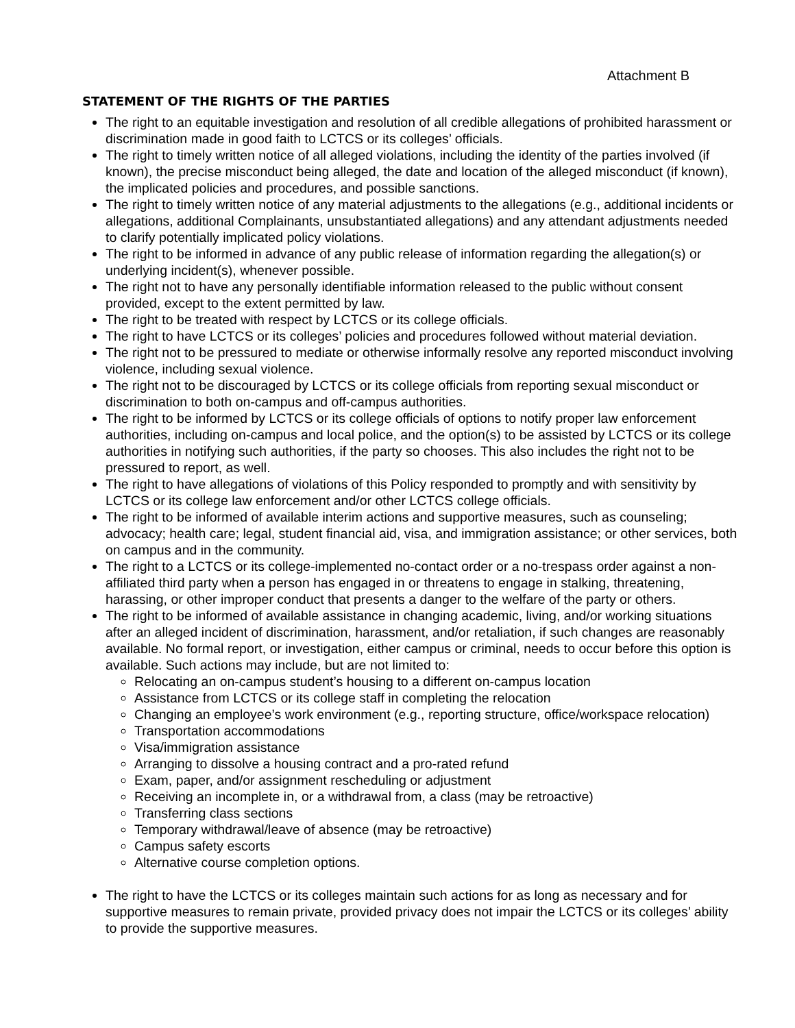Attachment B
STATEMENT OF THE RIGHTS OF THE PARTIES
The right to an equitable investigation and resolution of all credible allegations of prohibited harassment or discrimination made in good faith to LCTCS or its colleges’ officials.
The right to timely written notice of all alleged violations, including the identity of the parties involved (if known), the precise misconduct being alleged, the date and location of the alleged misconduct (if known), the implicated policies and procedures, and possible sanctions.
The right to timely written notice of any material adjustments to the allegations (e.g., additional incidents or allegations, additional Complainants, unsubstantiated allegations) and any attendant adjustments needed to clarify potentially implicated policy violations.
The right to be informed in advance of any public release of information regarding the allegation(s) or underlying incident(s), whenever possible.
The right not to have any personally identifiable information released to the public without consent provided, except to the extent permitted by law.
The right to be treated with respect by LCTCS or its college officials.
The right to have LCTCS or its colleges’ policies and procedures followed without material deviation.
The right not to be pressured to mediate or otherwise informally resolve any reported misconduct involving violence, including sexual violence.
The right not to be discouraged by LCTCS or its college officials from reporting sexual misconduct or discrimination to both on-campus and off-campus authorities.
The right to be informed by LCTCS or its college officials of options to notify proper law enforcement authorities, including on-campus and local police, and the option(s) to be assisted by LCTCS or its college authorities in notifying such authorities, if the party so chooses. This also includes the right not to be pressured to report, as well.
The right to have allegations of violations of this Policy responded to promptly and with sensitivity by LCTCS or its college law enforcement and/or other LCTCS college officials.
The right to be informed of available interim actions and supportive measures, such as counseling; advocacy; health care; legal, student financial aid, visa, and immigration assistance; or other services, both on campus and in the community.
The right to a LCTCS or its college-implemented no-contact order or a no-trespass order against a non-affiliated third party when a person has engaged in or threatens to engage in stalking, threatening, harassing, or other improper conduct that presents a danger to the welfare of the party or others.
The right to be informed of available assistance in changing academic, living, and/or working situations after an alleged incident of discrimination, harassment, and/or retaliation, if such changes are reasonably available. No formal report, or investigation, either campus or criminal, needs to occur before this option is available. Such actions may include, but are not limited to:
Relocating an on-campus student’s housing to a different on-campus location
Assistance from LCTCS or its college staff in completing the relocation
Changing an employee’s work environment (e.g., reporting structure, office/workspace relocation)
Transportation accommodations
Visa/immigration assistance
Arranging to dissolve a housing contract and a pro-rated refund
Exam, paper, and/or assignment rescheduling or adjustment
Receiving an incomplete in, or a withdrawal from, a class (may be retroactive)
Transferring class sections
Temporary withdrawal/leave of absence (may be retroactive)
Campus safety escorts
Alternative course completion options.
The right to have the LCTCS or its colleges maintain such actions for as long as necessary and for supportive measures to remain private, provided privacy does not impair the LCTCS or its colleges’ ability to provide the supportive measures.